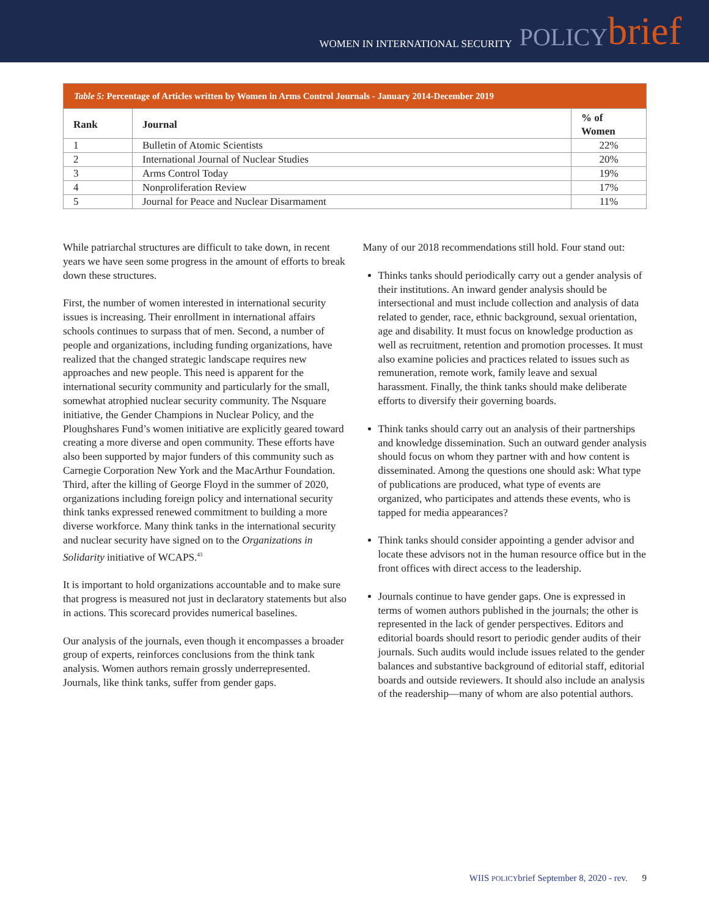WOMEN IN INTERNATIONAL SECURITY POLICY brief
| Table 5: Percentage of Articles written by Women in Arms Control Journals - January 2014-December 2019 | | |
| --- | --- | --- |
| Rank | Journal | % of Women |
| 1 | Bulletin of Atomic Scientists | 22% |
| 2 | International Journal of Nuclear Studies | 20% |
| 3 | Arms Control Today | 19% |
| 4 | Nonproliferation Review | 17% |
| 5 | Journal for Peace and Nuclear Disarmament | 11% |
While patriarchal structures are difficult to take down, in recent years we have seen some progress in the amount of efforts to break down these structures.
First, the number of women interested in international security issues is increasing. Their enrollment in international affairs schools continues to surpass that of men. Second, a number of people and organizations, including funding organizations, have realized that the changed strategic landscape requires new approaches and new people. This need is apparent for the international security community and particularly for the small, somewhat atrophied nuclear security community. The Nsquare initiative, the Gender Champions in Nuclear Policy, and the Ploughshares Fund’s women initiative are explicitly geared toward creating a more diverse and open community. These efforts have also been supported by major funders of this community such as Carnegie Corporation New York and the MacArthur Foundation. Third, after the killing of George Floyd in the summer of 2020, organizations including foreign policy and international security think tanks expressed renewed commitment to building a more diverse workforce. Many think tanks in the international security and nuclear security have signed on to the Organizations in Solidarity initiative of WCAPS.<sup>43</sup>
It is important to hold organizations accountable and to make sure that progress is measured not just in declaratory statements but also in actions. This scorecard provides numerical baselines.
Our analysis of the journals, even though it encompasses a broader group of experts, reinforces conclusions from the think tank analysis. Women authors remain grossly underrepresented. Journals, like think tanks, suffer from gender gaps.
Many of our 2018 recommendations still hold. Four stand out:
Thinks tanks should periodically carry out a gender analysis of their institutions. An inward gender analysis should be intersectional and must include collection and analysis of data related to gender, race, ethnic background, sexual orientation, age and disability. It must focus on knowledge production as well as recruitment, retention and promotion processes. It must also examine policies and practices related to issues such as remuneration, remote work, family leave and sexual harassment. Finally, the think tanks should make deliberate efforts to diversify their governing boards.
Think tanks should carry out an analysis of their partnerships and knowledge dissemination. Such an outward gender analysis should focus on whom they partner with and how content is disseminated. Among the questions one should ask: What type of publications are produced, what type of events are organized, who participates and attends these events, who is tapped for media appearances?
Think tanks should consider appointing a gender advisor and locate these advisors not in the human resource office but in the front offices with direct access to the leadership.
Journals continue to have gender gaps. One is expressed in terms of women authors published in the journals; the other is represented in the lack of gender perspectives. Editors and editorial boards should resort to periodic gender audits of their journals. Such audits would include issues related to the gender balances and substantive background of editorial staff, editorial boards and outside reviewers. It should also include an analysis of the readership—many of whom are also potential authors.
WIIS POLICYbrief September 8, 2020 - rev. 9